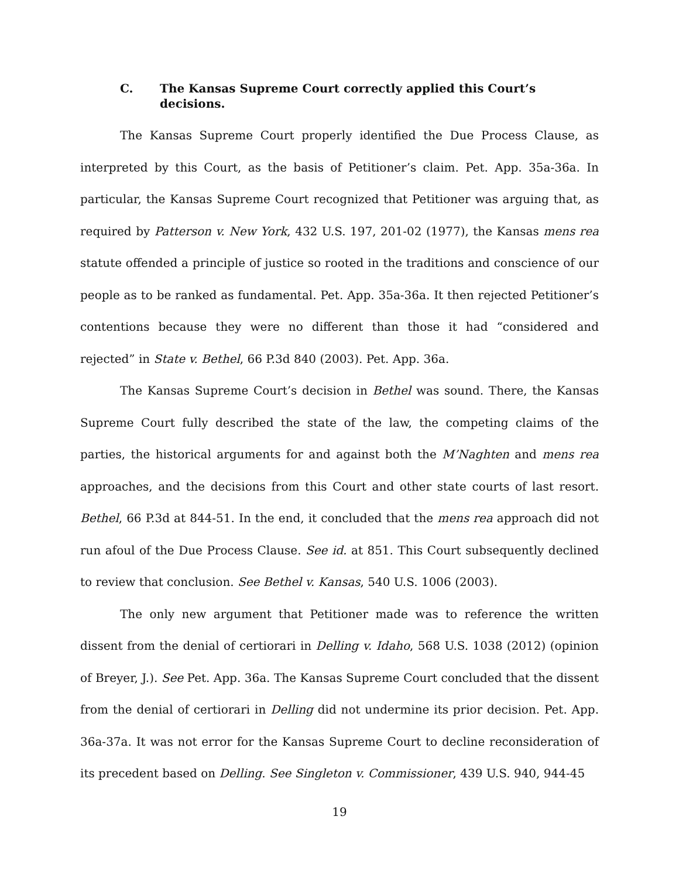C. The Kansas Supreme Court correctly applied this Court’s decisions.
The Kansas Supreme Court properly identified the Due Process Clause, as interpreted by this Court, as the basis of Petitioner’s claim. Pet. App. 35a-36a. In particular, the Kansas Supreme Court recognized that Petitioner was arguing that, as required by Patterson v. New York, 432 U.S. 197, 201-02 (1977), the Kansas mens rea statute offended a principle of justice so rooted in the traditions and conscience of our people as to be ranked as fundamental. Pet. App. 35a-36a. It then rejected Petitioner’s contentions because they were no different than those it had “considered and rejected” in State v. Bethel, 66 P.3d 840 (2003). Pet. App. 36a.
The Kansas Supreme Court’s decision in Bethel was sound. There, the Kansas Supreme Court fully described the state of the law, the competing claims of the parties, the historical arguments for and against both the M’Naghten and mens rea approaches, and the decisions from this Court and other state courts of last resort. Bethel, 66 P.3d at 844-51. In the end, it concluded that the mens rea approach did not run afoul of the Due Process Clause. See id. at 851. This Court subsequently declined to review that conclusion. See Bethel v. Kansas, 540 U.S. 1006 (2003).
The only new argument that Petitioner made was to reference the written dissent from the denial of certiorari in Delling v. Idaho, 568 U.S. 1038 (2012) (opinion of Breyer, J.). See Pet. App. 36a. The Kansas Supreme Court concluded that the dissent from the denial of certiorari in Delling did not undermine its prior decision. Pet. App. 36a-37a. It was not error for the Kansas Supreme Court to decline reconsideration of its precedent based on Delling. See Singleton v. Commissioner, 439 U.S. 940, 944-45
19